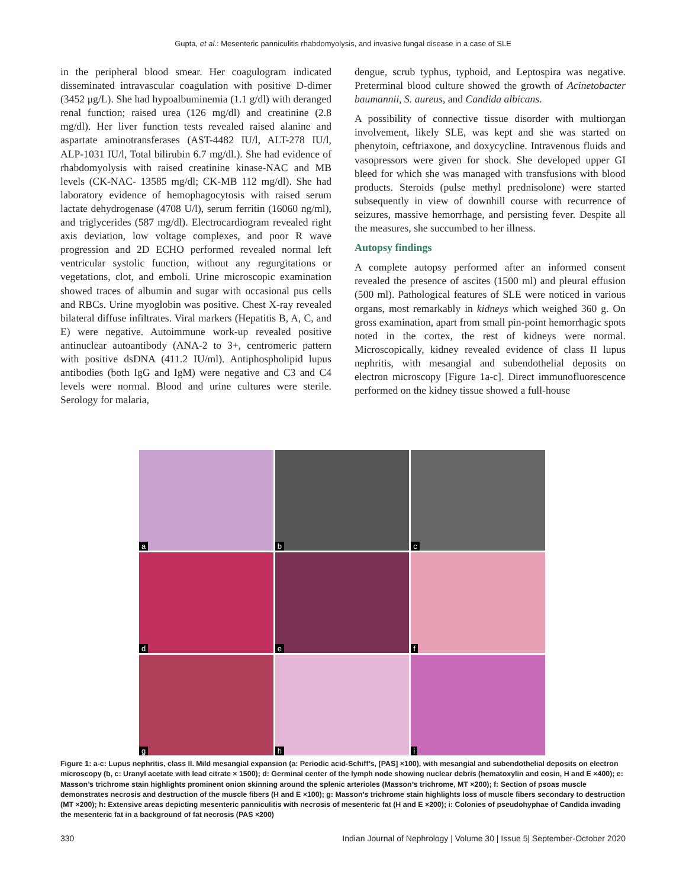Gupta, et al.: Mesenteric panniculitis rhabdomyolysis, and invasive fungal disease in a case of SLE
in the peripheral blood smear. Her coagulogram indicated disseminated intravascular coagulation with positive D-dimer (3452 μg/L). She had hypoalbuminemia (1.1 g/dl) with deranged renal function; raised urea (126 mg/dl) and creatinine (2.8 mg/dl). Her liver function tests revealed raised alanine and aspartate aminotransferases (AST-4482 IU/l, ALT-278 IU/l, ALP-1031 IU/l, Total bilirubin 6.7 mg/dl.). She had evidence of rhabdomyolysis with raised creatinine kinase-NAC and MB levels (CK-NAC- 13585 mg/dl; CK-MB 112 mg/dl). She had laboratory evidence of hemophagocytosis with raised serum lactate dehydrogenase (4708 U/l), serum ferritin (16060 ng/ml), and triglycerides (587 mg/dl). Electrocardiogram revealed right axis deviation, low voltage complexes, and poor R wave progression and 2D ECHO performed revealed normal left ventricular systolic function, without any regurgitations or vegetations, clot, and emboli. Urine microscopic examination showed traces of albumin and sugar with occasional pus cells and RBCs. Urine myoglobin was positive. Chest X-ray revealed bilateral diffuse infiltrates. Viral markers (Hepatitis B, A, C, and E) were negative. Autoimmune work-up revealed positive antinuclear autoantibody (ANA-2 to 3+, centromeric pattern with positive dsDNA (411.2 IU/ml). Antiphospholipid lupus antibodies (both IgG and IgM) were negative and C3 and C4 levels were normal. Blood and urine cultures were sterile. Serology for malaria,
dengue, scrub typhus, typhoid, and Leptospira was negative. Preterminal blood culture showed the growth of Acinetobacter baumannii, S. aureus, and Candida albicans.
A possibility of connective tissue disorder with multiorgan involvement, likely SLE, was kept and she was started on phenytoin, ceftriaxone, and doxycycline. Intravenous fluids and vasopressors were given for shock. She developed upper GI bleed for which she was managed with transfusions with blood products. Steroids (pulse methyl prednisolone) were started subsequently in view of downhill course with recurrence of seizures, massive hemorrhage, and persisting fever. Despite all the measures, she succumbed to her illness.
Autopsy findings
A complete autopsy performed after an informed consent revealed the presence of ascites (1500 ml) and pleural effusion (500 ml). Pathological features of SLE were noticed in various organs, most remarkably in kidneys which weighed 360 g. On gross examination, apart from small pin-point hemorrhagic spots noted in the cortex, the rest of kidneys were normal. Microscopically, kidney revealed evidence of class II lupus nephritis, with mesangial and subendothelial deposits on electron microscopy [Figure 1a-c]. Direct immunofluorescence performed on the kidney tissue showed a full-house
a
b
c
d
e
f
g
h
i
Figure 1: a-c: Lupus nephritis, class II. Mild mesangial expansion (a: Periodic acid-Schiff’s, [PAS] ×100), with mesangial and subendothelial deposits on electron microscopy (b, c: Uranyl acetate with lead citrate × 1500); d: Germinal center of the lymph node showing nuclear debris (hematoxylin and eosin, H and E ×400); e: Masson’s trichrome stain highlights prominent onion skinning around the splenic arterioles (Masson’s trichrome, MT ×200); f: Section of psoas muscle demonstrates necrosis and destruction of the muscle fibers (H and E ×100); g: Masson’s trichrome stain highlights loss of muscle fibers secondary to destruction (MT ×200); h: Extensive areas depicting mesenteric panniculitis with necrosis of mesenteric fat (H and E ×200); i: Colonies of pseudohyphae of Candida invading the mesenteric fat in a background of fat necrosis (PAS ×200)
330 Indian Journal of Nephrology | Volume 30 | Issue 5| September-October 2020